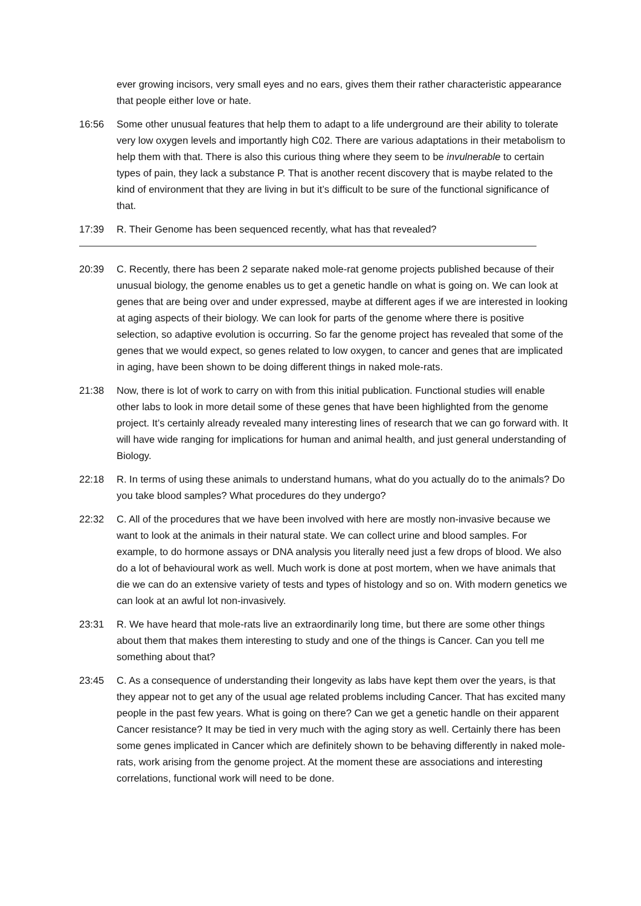ever growing incisors, very small eyes and no ears, gives them their rather characteristic appearance that people either love or hate.
16:56 Some other unusual features that help them to adapt to a life underground are their ability to tolerate very low oxygen levels and importantly high C02. There are various adaptations in their metabolism to help them with that. There is also this curious thing where they seem to be invulnerable to certain types of pain, they lack a substance P. That is another recent discovery that is maybe related to the kind of environment that they are living in but it’s difficult to be sure of the functional significance of that.
17:39 R. Their Genome has been sequenced recently, what has that revealed?
20:39 C. Recently, there has been 2 separate naked mole-rat genome projects published because of their unusual biology, the genome enables us to get a genetic handle on what is going on. We can look at genes that are being over and under expressed, maybe at different ages if we are interested in looking at aging aspects of their biology. We can look for parts of the genome where there is positive selection, so adaptive evolution is occurring. So far the genome project has revealed that some of the genes that we would expect, so genes related to low oxygen, to cancer and genes that are implicated in aging, have been shown to be doing different things in naked mole-rats.
21:38 Now, there is lot of work to carry on with from this initial publication. Functional studies will enable other labs to look in more detail some of these genes that have been highlighted from the genome project. It’s certainly already revealed many interesting lines of research that we can go forward with. It will have wide ranging for implications for human and animal health, and just general understanding of Biology.
22:18 R. In terms of using these animals to understand humans, what do you actually do to the animals? Do you take blood samples? What procedures do they undergo?
22:32 C. All of the procedures that we have been involved with here are mostly non-invasive because we want to look at the animals in their natural state. We can collect urine and blood samples. For example, to do hormone assays or DNA analysis you literally need just a few drops of blood. We also do a lot of behavioural work as well. Much work is done at post mortem, when we have animals that die we can do an extensive variety of tests and types of histology and so on. With modern genetics we can look at an awful lot non-invasively.
23:31 R. We have heard that mole-rats live an extraordinarily long time, but there are some other things about them that makes them interesting to study and one of the things is Cancer. Can you tell me something about that?
23:45 C. As a consequence of understanding their longevity as labs have kept them over the years, is that they appear not to get any of the usual age related problems including Cancer. That has excited many people in the past few years. What is going on there? Can we get a genetic handle on their apparent Cancer resistance? It may be tied in very much with the aging story as well. Certainly there has been some genes implicated in Cancer which are definitely shown to be behaving differently in naked mole-rats, work arising from the genome project. At the moment these are associations and interesting correlations, functional work will need to be done.